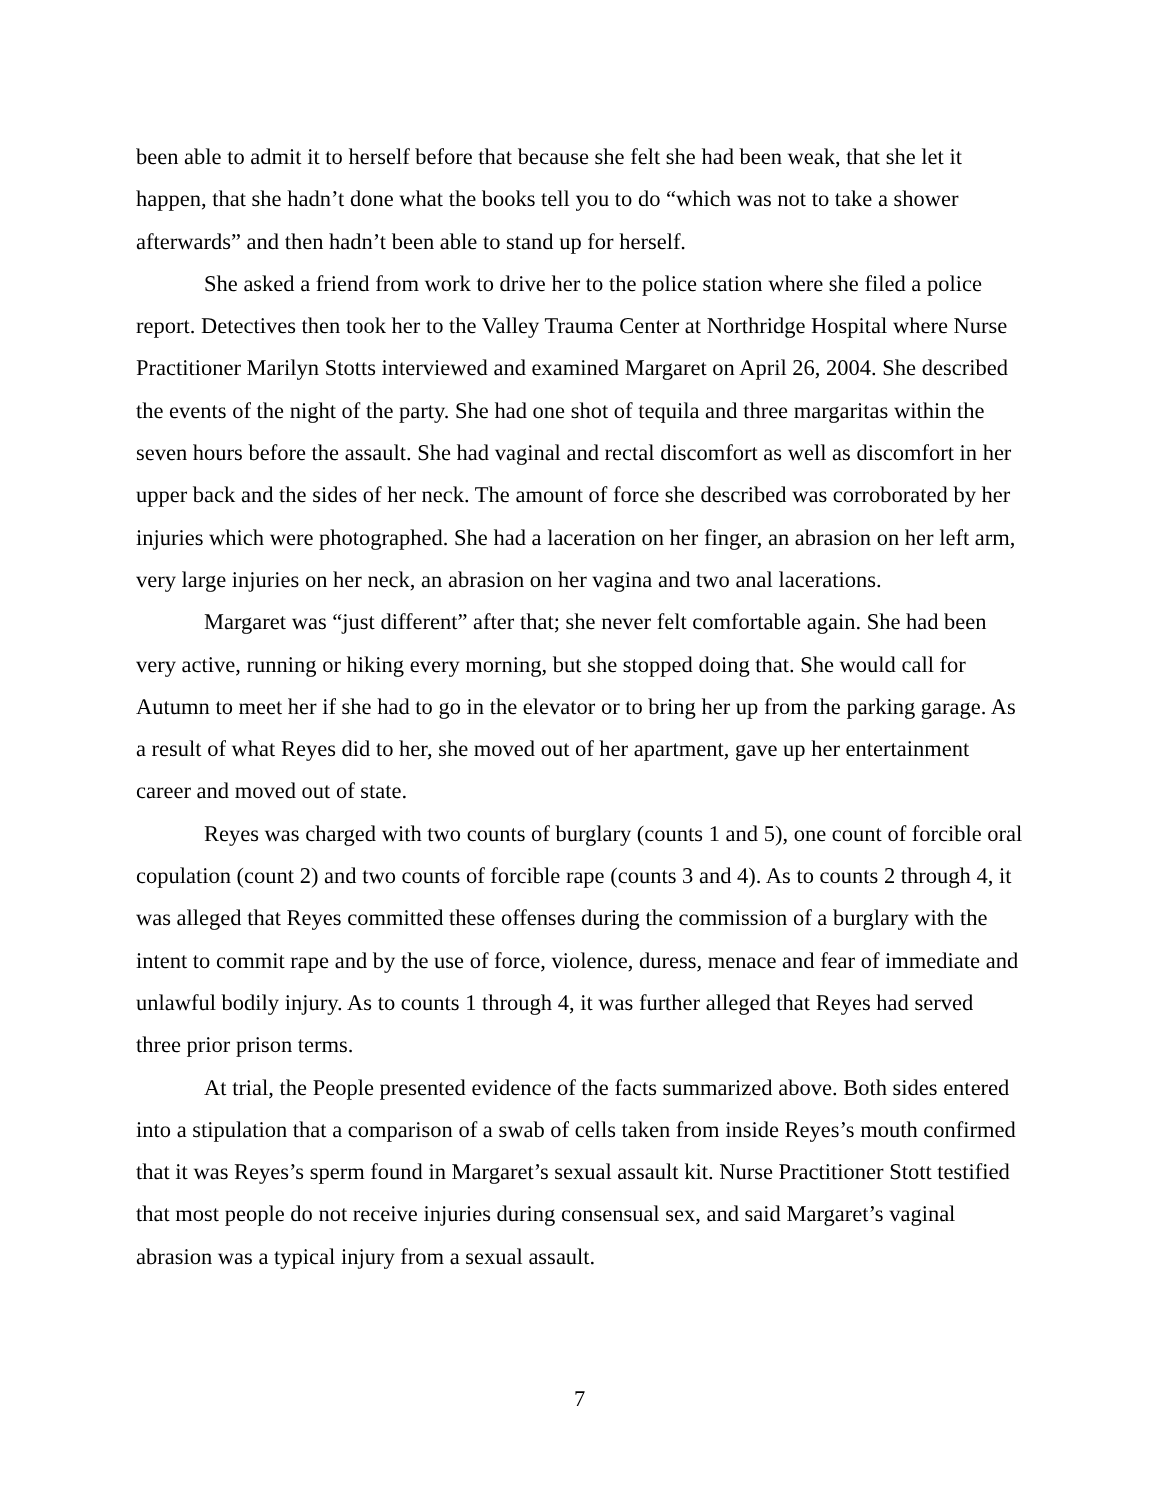been able to admit it to herself before that because she felt she had been weak, that she let it happen, that she hadn’t done what the books tell you to do “which was not to take a shower afterwards” and then hadn’t been able to stand up for herself.
She asked a friend from work to drive her to the police station where she filed a police report. Detectives then took her to the Valley Trauma Center at Northridge Hospital where Nurse Practitioner Marilyn Stotts interviewed and examined Margaret on April 26, 2004. She described the events of the night of the party. She had one shot of tequila and three margaritas within the seven hours before the assault. She had vaginal and rectal discomfort as well as discomfort in her upper back and the sides of her neck. The amount of force she described was corroborated by her injuries which were photographed. She had a laceration on her finger, an abrasion on her left arm, very large injuries on her neck, an abrasion on her vagina and two anal lacerations.
Margaret was “just different” after that; she never felt comfortable again. She had been very active, running or hiking every morning, but she stopped doing that. She would call for Autumn to meet her if she had to go in the elevator or to bring her up from the parking garage. As a result of what Reyes did to her, she moved out of her apartment, gave up her entertainment career and moved out of state.
Reyes was charged with two counts of burglary (counts 1 and 5), one count of forcible oral copulation (count 2) and two counts of forcible rape (counts 3 and 4). As to counts 2 through 4, it was alleged that Reyes committed these offenses during the commission of a burglary with the intent to commit rape and by the use of force, violence, duress, menace and fear of immediate and unlawful bodily injury. As to counts 1 through 4, it was further alleged that Reyes had served three prior prison terms.
At trial, the People presented evidence of the facts summarized above. Both sides entered into a stipulation that a comparison of a swab of cells taken from inside Reyes’s mouth confirmed that it was Reyes’s sperm found in Margaret’s sexual assault kit. Nurse Practitioner Stott testified that most people do not receive injuries during consensual sex, and said Margaret’s vaginal abrasion was a typical injury from a sexual assault.
7